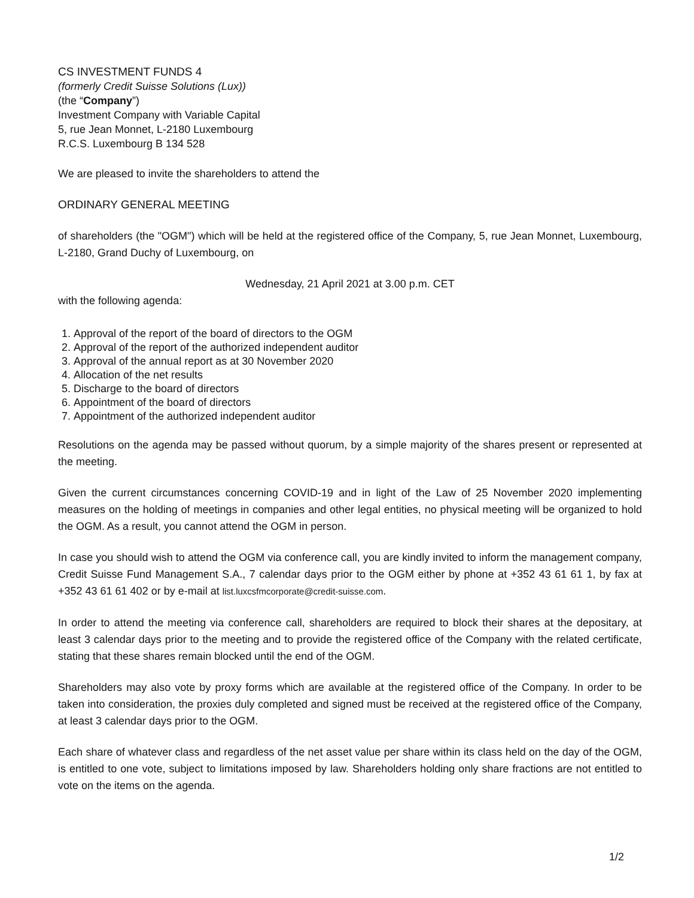CS INVESTMENT FUNDS 4
(formerly Credit Suisse Solutions (Lux))
(the “Company”)
Investment Company with Variable Capital
5, rue Jean Monnet, L-2180 Luxembourg
R.C.S. Luxembourg B 134 528
We are pleased to invite the shareholders to attend the
ORDINARY GENERAL MEETING
of shareholders (the "OGM") which will be held at the registered office of the Company, 5, rue Jean Monnet, Luxembourg, L-2180, Grand Duchy of Luxembourg, on
Wednesday, 21 April 2021 at 3.00 p.m. CET
with the following agenda:
1. Approval of the report of the board of directors to the OGM
2. Approval of the report of the authorized independent auditor
3. Approval of the annual report as at 30 November 2020
4. Allocation of the net results
5. Discharge to the board of directors
6. Appointment of the board of directors
7. Appointment of the authorized independent auditor
Resolutions on the agenda may be passed without quorum, by a simple majority of the shares present or represented at the meeting.
Given the current circumstances concerning COVID-19 and in light of the Law of 25 November 2020 implementing measures on the holding of meetings in companies and other legal entities, no physical meeting will be organized to hold the OGM. As a result, you cannot attend the OGM in person.
In case you should wish to attend the OGM via conference call, you are kindly invited to inform the management company, Credit Suisse Fund Management S.A., 7 calendar days prior to the OGM either by phone at +352 43 61 61 1, by fax at +352 43 61 61 402 or by e-mail at list.luxcsfmcorporate@credit-suisse.com.
In order to attend the meeting via conference call, shareholders are required to block their shares at the depositary, at least 3 calendar days prior to the meeting and to provide the registered office of the Company with the related certificate, stating that these shares remain blocked until the end of the OGM.
Shareholders may also vote by proxy forms which are available at the registered office of the Company. In order to be taken into consideration, the proxies duly completed and signed must be received at the registered office of the Company, at least 3 calendar days prior to the OGM.
Each share of whatever class and regardless of the net asset value per share within its class held on the day of the OGM, is entitled to one vote, subject to limitations imposed by law. Shareholders holding only share fractions are not entitled to vote on the items on the agenda.
1/2